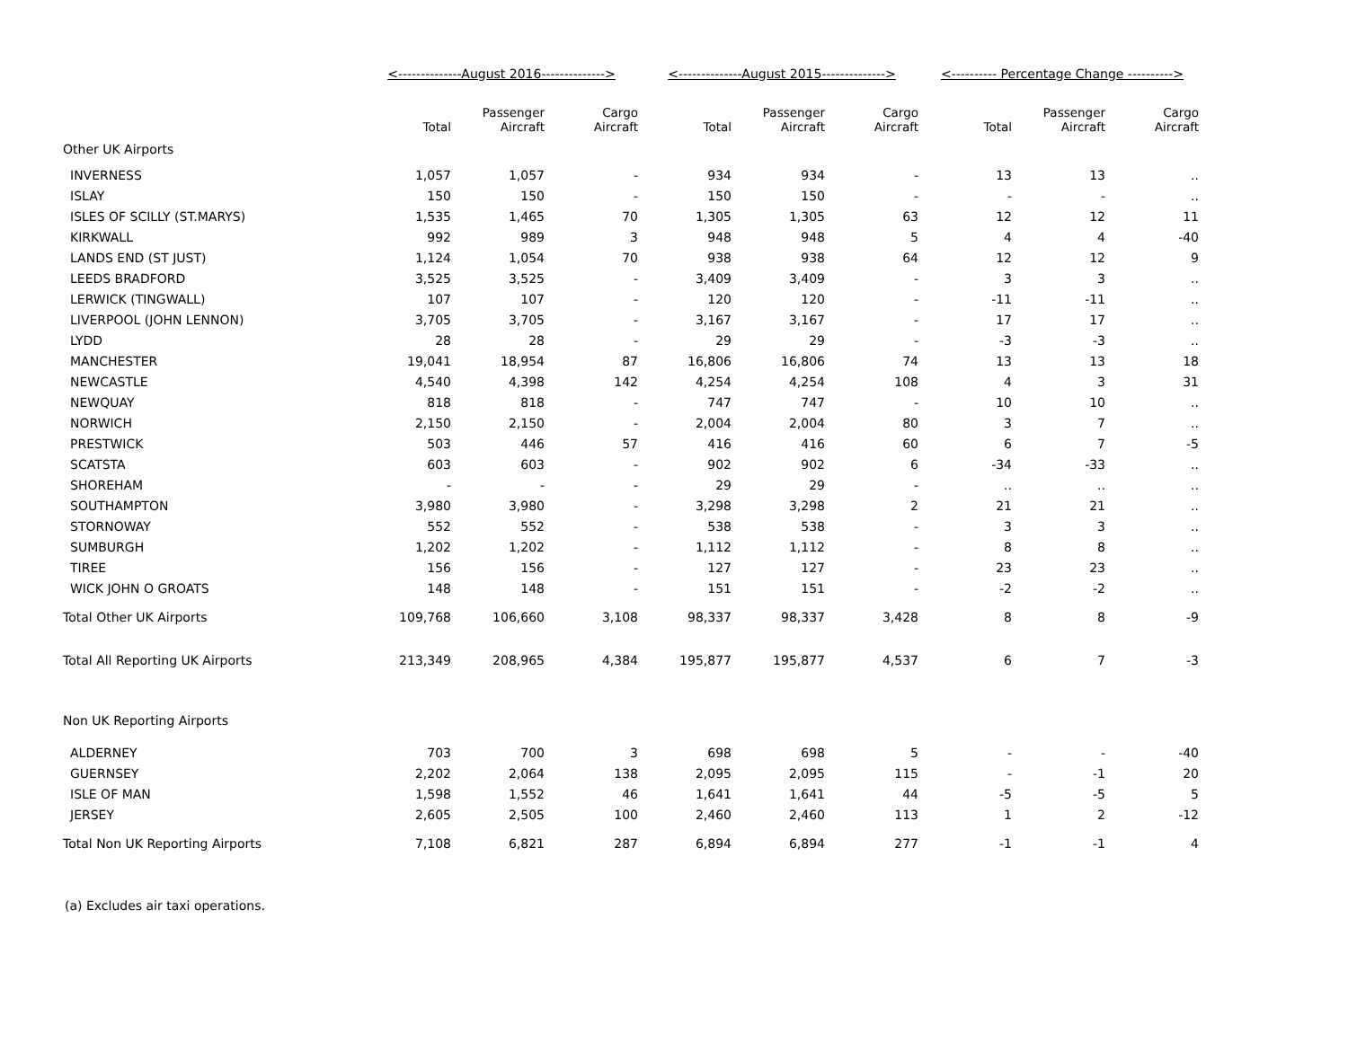| | <--------------August 2016--------------> | | | <--------------August 2015--------------> | | | <---------- Percentage Change ----------> | | |
| | Total | Passenger Aircraft | Cargo Aircraft | Total | Passenger Aircraft | Cargo Aircraft | Total | Passenger Aircraft | Cargo Aircraft |
| Other UK Airports | | | | | | | | | |
| INVERNESS | 1,057 | 1,057 | - | 934 | 934 | - | 13 | 13 | .. |
| ISLAY | 150 | 150 | - | 150 | 150 | - | - | - | .. |
| ISLES OF SCILLY (ST.MARYS) | 1,535 | 1,465 | 70 | 1,305 | 1,305 | 63 | 12 | 12 | 11 |
| KIRKWALL | 992 | 989 | 3 | 948 | 948 | 5 | 4 | 4 | -40 |
| LANDS END (ST JUST) | 1,124 | 1,054 | 70 | 938 | 938 | 64 | 12 | 12 | 9 |
| LEEDS BRADFORD | 3,525 | 3,525 | - | 3,409 | 3,409 | - | 3 | 3 | .. |
| LERWICK (TINGWALL) | 107 | 107 | - | 120 | 120 | - | -11 | -11 | .. |
| LIVERPOOL (JOHN LENNON) | 3,705 | 3,705 | - | 3,167 | 3,167 | - | 17 | 17 | .. |
| LYDD | 28 | 28 | - | 29 | 29 | - | -3 | -3 | .. |
| MANCHESTER | 19,041 | 18,954 | 87 | 16,806 | 16,806 | 74 | 13 | 13 | 18 |
| NEWCASTLE | 4,540 | 4,398 | 142 | 4,254 | 4,254 | 108 | 4 | 3 | 31 |
| NEWQUAY | 818 | 818 | - | 747 | 747 | - | 10 | 10 | .. |
| NORWICH | 2,150 | 2,150 | - | 2,004 | 2,004 | 80 | 3 | 7 | .. |
| PRESTWICK | 503 | 446 | 57 | 416 | 416 | 60 | 6 | 7 | -5 |
| SCATSTA | 603 | 603 | - | 902 | 902 | 6 | -34 | -33 | .. |
| SHOREHAM | - | - | - | 29 | 29 | - | .. | .. | .. |
| SOUTHAMPTON | 3,980 | 3,980 | - | 3,298 | 3,298 | 2 | 21 | 21 | .. |
| STORNOWAY | 552 | 552 | - | 538 | 538 | - | 3 | 3 | .. |
| SUMBURGH | 1,202 | 1,202 | - | 1,112 | 1,112 | - | 8 | 8 | .. |
| TIREE | 156 | 156 | - | 127 | 127 | - | 23 | 23 | .. |
| WICK JOHN O GROATS | 148 | 148 | - | 151 | 151 | - | -2 | -2 | .. |
| Total Other UK Airports | 109,768 | 106,660 | 3,108 | 98,337 | 98,337 | 3,428 | 8 | 8 | -9 |
| Total All Reporting UK Airports | 213,349 | 208,965 | 4,384 | 195,877 | 195,877 | 4,537 | 6 | 7 | -3 |
| Non UK Reporting Airports | | | | | | | | | |
| ALDERNEY | 703 | 700 | 3 | 698 | 698 | 5 | - | - | -40 |
| GUERNSEY | 2,202 | 2,064 | 138 | 2,095 | 2,095 | 115 | - | -1 | 20 |
| ISLE OF MAN | 1,598 | 1,552 | 46 | 1,641 | 1,641 | 44 | -5 | -5 | 5 |
| JERSEY | 2,605 | 2,505 | 100 | 2,460 | 2,460 | 113 | 1 | 2 | -12 |
| Total Non UK Reporting Airports | 7,108 | 6,821 | 287 | 6,894 | 6,894 | 277 | -1 | -1 | 4 |
(a) Excludes air taxi operations.